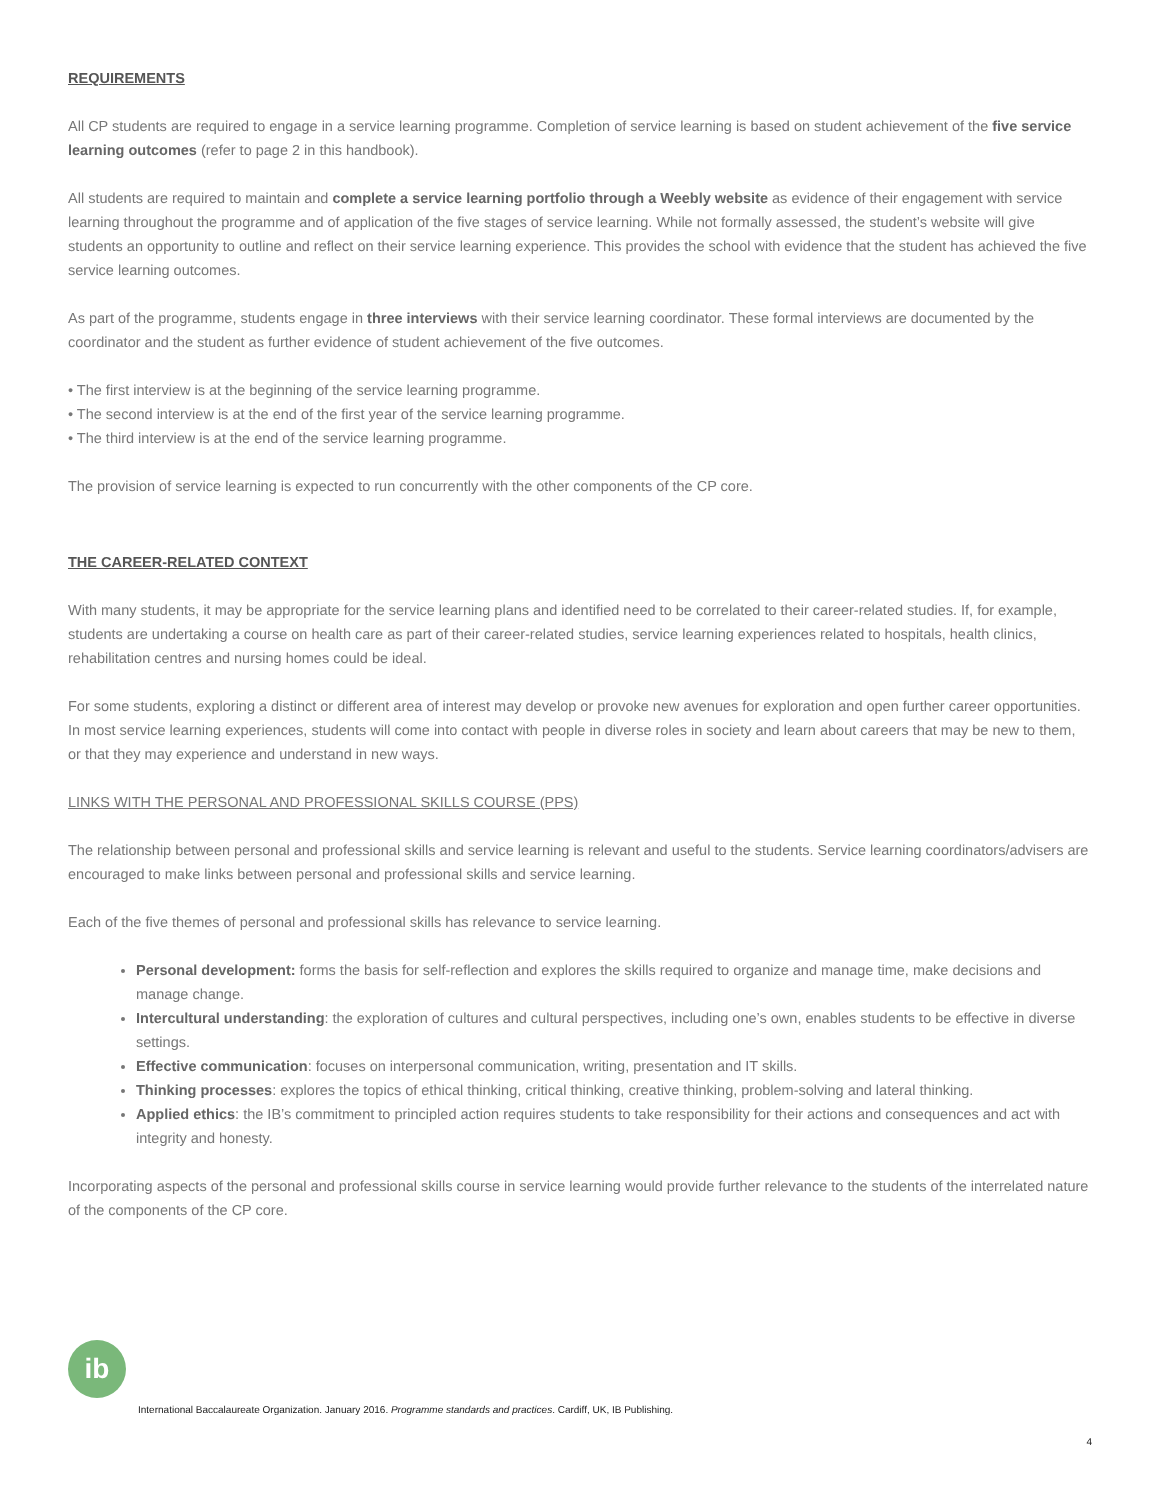REQUIREMENTS
All CP students are required to engage in a service learning programme. Completion of service learning is based on student achievement of the five service learning outcomes (refer to page 2 in this handbook).
All students are required to maintain and complete a service learning portfolio through a Weebly website as evidence of their engagement with service learning throughout the programme and of application of the five stages of service learning. While not formally assessed, the student’s website will give students an opportunity to outline and reflect on their service learning experience. This provides the school with evidence that the student has achieved the five service learning outcomes.
As part of the programme, students engage in three interviews with their service learning coordinator. These formal interviews are documented by the coordinator and the student as further evidence of student achievement of the five outcomes.
• The first interview is at the beginning of the service learning programme.
• The second interview is at the end of the first year of the service learning programme.
• The third interview is at the end of the service learning programme.
The provision of service learning is expected to run concurrently with the other components of the CP core.
THE CAREER-RELATED CONTEXT
With many students, it may be appropriate for the service learning plans and identified need to be correlated to their career-related studies. If, for example, students are undertaking a course on health care as part of their career-related studies, service learning experiences related to hospitals, health clinics, rehabilitation centres and nursing homes could be ideal.
For some students, exploring a distinct or different area of interest may develop or provoke new avenues for exploration and open further career opportunities. In most service learning experiences, students will come into contact with people in diverse roles in society and learn about careers that may be new to them, or that they may experience and understand in new ways.
LINKS WITH THE PERSONAL AND PROFESSIONAL SKILLS COURSE (PPS)
The relationship between personal and professional skills and service learning is relevant and useful to the students. Service learning coordinators/advisers are encouraged to make links between personal and professional skills and service learning.
Each of the five themes of personal and professional skills has relevance to service learning.
Personal development: forms the basis for self-reflection and explores the skills required to organize and manage time, make decisions and manage change.
Intercultural understanding: the exploration of cultures and cultural perspectives, including one’s own, enables students to be effective in diverse settings.
Effective communication: focuses on interpersonal communication, writing, presentation and IT skills.
Thinking processes: explores the topics of ethical thinking, critical thinking, creative thinking, problem-solving and lateral thinking.
Applied ethics: the IB’s commitment to principled action requires students to take responsibility for their actions and consequences and act with integrity and honesty.
Incorporating aspects of the personal and professional skills course in service learning would provide further relevance to the students of the interrelated nature of the components of the CP core.
ib
International Baccalaureate Organization. January 2016. Programme standards and practices. Cardiff, UK, IB Publishing.
4